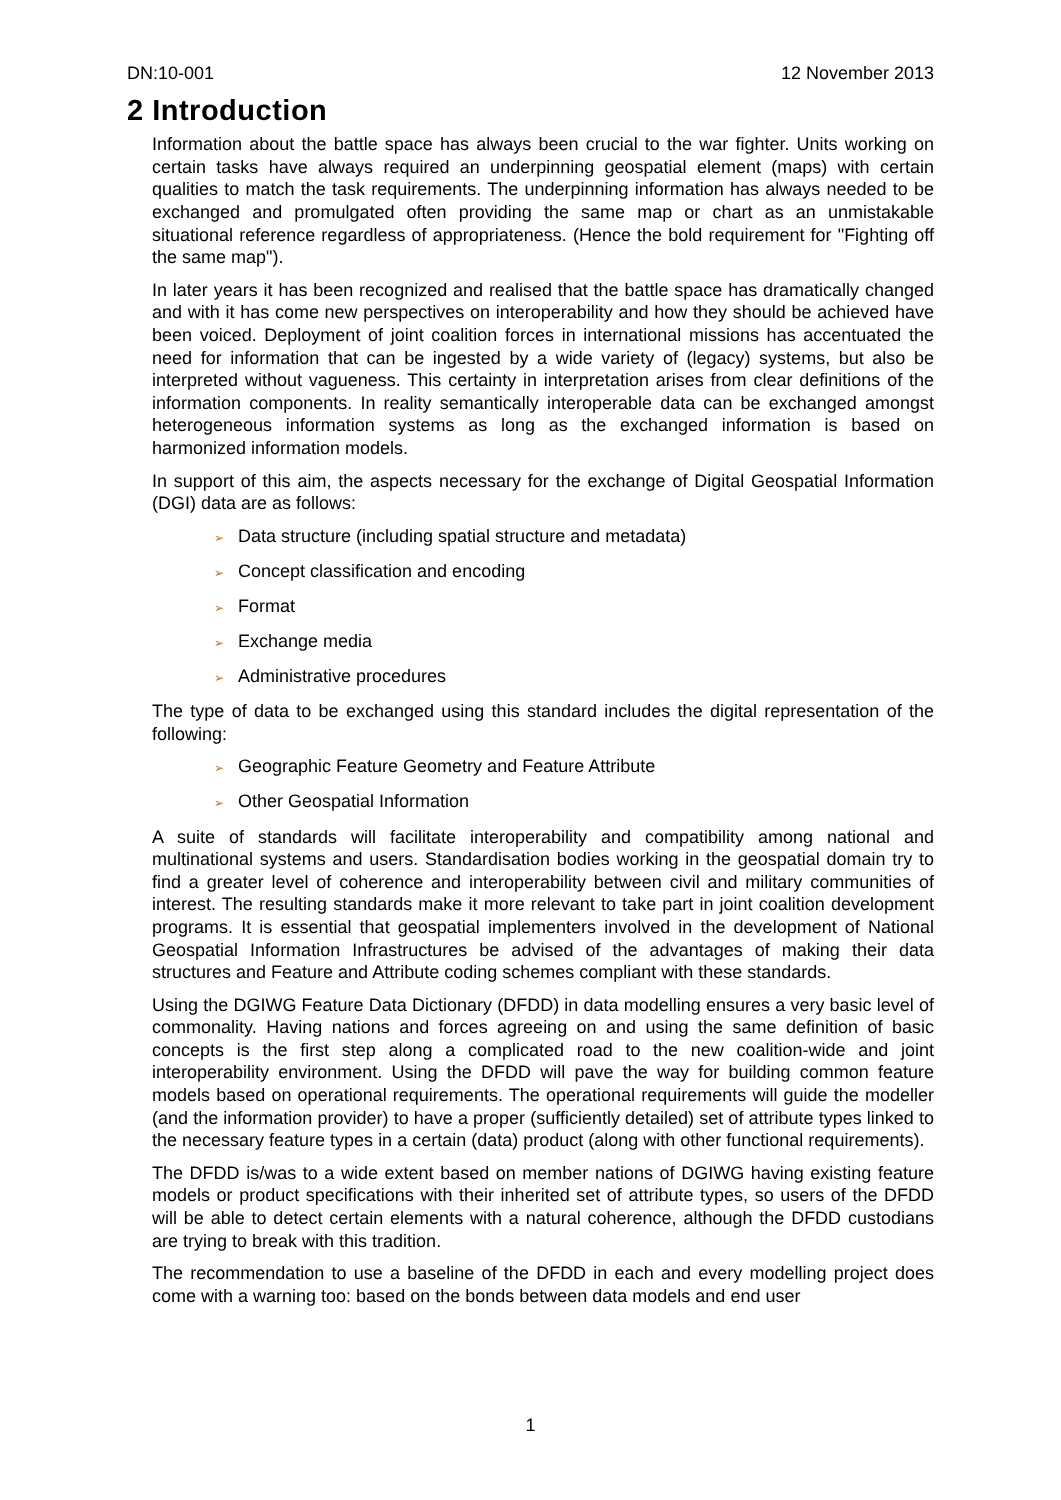DN:10-001 12 November 2013
2 Introduction
Information about the battle space has always been crucial to the war fighter. Units working on certain tasks have always required an underpinning geospatial element (maps) with certain qualities to match the task requirements. The underpinning information has always needed to be exchanged and promulgated often providing the same map or chart as an unmistakable situational reference regardless of appropriateness. (Hence the bold requirement for "Fighting off the same map").
In later years it has been recognized and realised that the battle space has dramatically changed and with it has come new perspectives on interoperability and how they should be achieved have been voiced. Deployment of joint coalition forces in international missions has accentuated the need for information that can be ingested by a wide variety of (legacy) systems, but also be interpreted without vagueness. This certainty in interpretation arises from clear definitions of the information components. In reality semantically interoperable data can be exchanged amongst heterogeneous information systems as long as the exchanged information is based on harmonized information models.
In support of this aim, the aspects necessary for the exchange of Digital Geospatial Information (DGI) data are as follows:
➢ Data structure (including spatial structure and metadata)
➢ Concept classification and encoding
➢ Format
➢ Exchange media
➢ Administrative procedures
The type of data to be exchanged using this standard includes the digital representation of the following:
➢ Geographic Feature Geometry and Feature Attribute
➢ Other Geospatial Information
A suite of standards will facilitate interoperability and compatibility among national and multinational systems and users. Standardisation bodies working in the geospatial domain try to find a greater level of coherence and interoperability between civil and military communities of interest. The resulting standards make it more relevant to take part in joint coalition development programs. It is essential that geospatial implementers involved in the development of National Geospatial Information Infrastructures be advised of the advantages of making their data structures and Feature and Attribute coding schemes compliant with these standards.
Using the DGIWG Feature Data Dictionary (DFDD) in data modelling ensures a very basic level of commonality. Having nations and forces agreeing on and using the same definition of basic concepts is the first step along a complicated road to the new coalition-wide and joint interoperability environment. Using the DFDD will pave the way for building common feature models based on operational requirements. The operational requirements will guide the modeller (and the information provider) to have a proper (sufficiently detailed) set of attribute types linked to the necessary feature types in a certain (data) product (along with other functional requirements).
The DFDD is/was to a wide extent based on member nations of DGIWG having existing feature models or product specifications with their inherited set of attribute types, so users of the DFDD will be able to detect certain elements with a natural coherence, although the DFDD custodians are trying to break with this tradition.
The recommendation to use a baseline of the DFDD in each and every modelling project does come with a warning too: based on the bonds between data models and end user
1